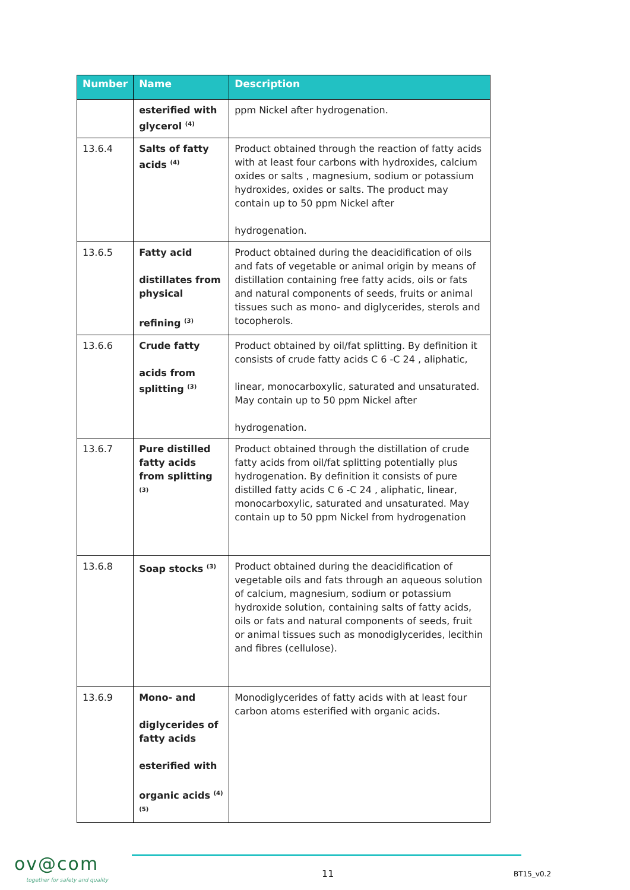| Number | Name | Description |
| --- | --- | --- |
| | esterified with glycerol <sup>(4)</sup> | ppm Nickel after hydrogenation. |
| 13.6.4 | Salts of fatty acids <sup>(4)</sup> | Product obtained through the reaction of fatty acids with at least four carbons with hydroxides, calcium oxides or salts , magnesium, sodium or potassium hydroxides, oxides or salts. The product may contain up to 50 ppm Nickel after hydrogenation. |
| 13.6.5 | Fatty acid distillates from physical refining <sup>(3)</sup> | Product obtained during the deacidification of oils and fats of vegetable or animal origin by means of distillation containing free fatty acids, oils or fats and natural components of seeds, fruits or animal tissues such as mono- and diglycerides, sterols and tocopherols. |
| 13.6.6 | Crude fatty acids from splitting <sup>(3)</sup> | Product obtained by oil/fat splitting. By definition it consists of crude fatty acids C 6 -C 24 , aliphatic, linear, monocarboxylic, saturated and unsaturated. May contain up to 50 ppm Nickel after hydrogenation. |
| 13.6.7 | Pure distilled fatty acids from splitting <sup>(3)</sup> | Product obtained through the distillation of crude fatty acids from oil/fat splitting potentially plus hydrogenation. By definition it consists of pure distilled fatty acids C 6 -C 24 , aliphatic, linear, monocarboxylic, saturated and unsaturated. May contain up to 50 ppm Nickel from hydrogenation |
| 13.6.8 | Soap stocks <sup>(3)</sup> | Product obtained during the deacidification of vegetable oils and fats through an aqueous solution of calcium, magnesium, sodium or potassium hydroxide solution, containing salts of fatty acids, oils or fats and natural components of seeds, fruit or animal tissues such as monodiglycerides, lecithin and fibres (cellulose). |
| 13.6.9 | Mono- and diglycerides of fatty acids esterified with organic acids <sup>(4)</sup> <sup>(5)</sup> | Monodiglycerides of fatty acids with at least four carbon atoms esterified with organic acids. |
ov@com
together for safety and quality
11 BT15_v0.2